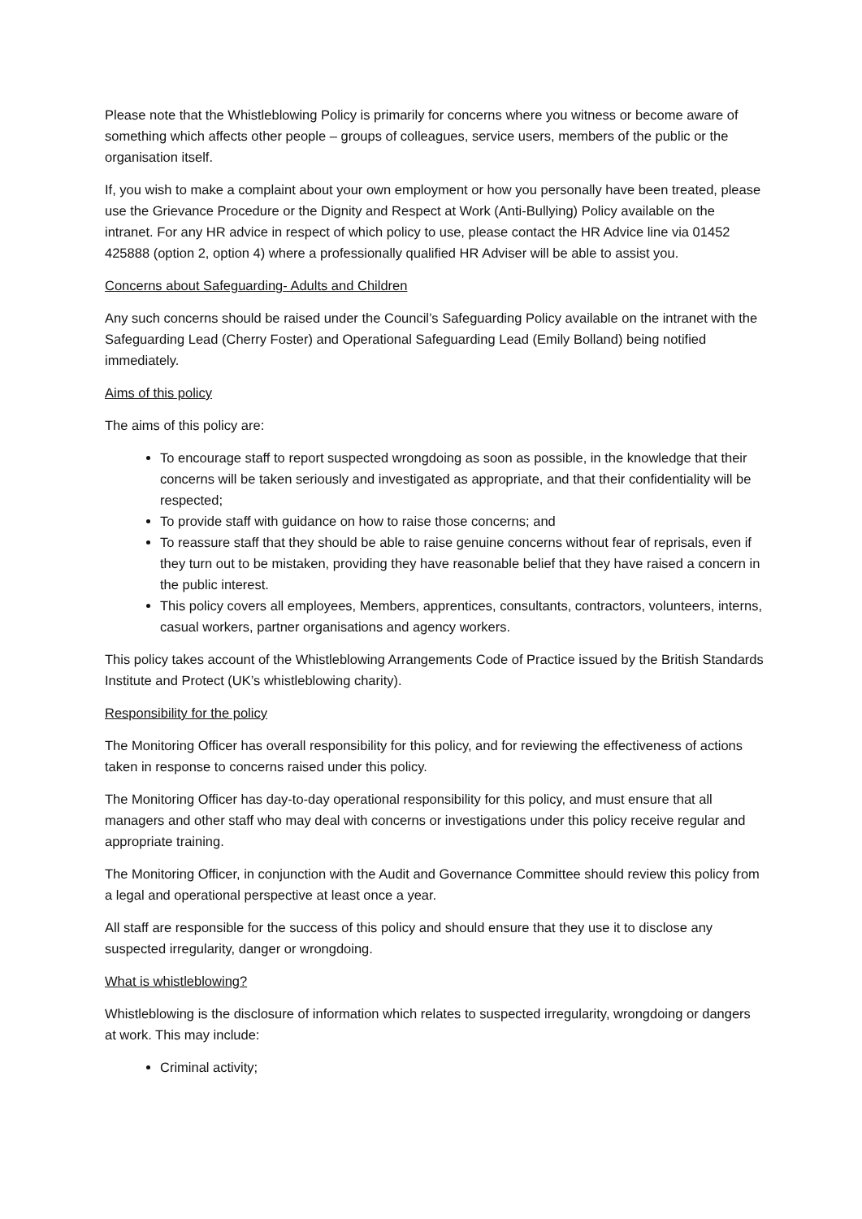Please note that the Whistleblowing Policy is primarily for concerns where you witness or become aware of something which affects other people – groups of colleagues, service users, members of the public or the organisation itself.
If, you wish to make a complaint about your own employment or how you personally have been treated, please use the Grievance Procedure or the Dignity and Respect at Work (Anti-Bullying) Policy available on the intranet. For any HR advice in respect of which policy to use, please contact the HR Advice line via 01452 425888 (option 2, option 4) where a professionally qualified HR Adviser will be able to assist you.
Concerns about Safeguarding- Adults and Children
Any such concerns should be raised under the Council’s Safeguarding Policy available on the intranet with the Safeguarding Lead (Cherry Foster) and Operational Safeguarding Lead (Emily Bolland) being notified immediately.
Aims of this policy
The aims of this policy are:
To encourage staff to report suspected wrongdoing as soon as possible, in the knowledge that their concerns will be taken seriously and investigated as appropriate, and that their confidentiality will be respected;
To provide staff with guidance on how to raise those concerns; and
To reassure staff that they should be able to raise genuine concerns without fear of reprisals, even if they turn out to be mistaken, providing they have reasonable belief that they have raised a concern in the public interest.
This policy covers all employees, Members, apprentices, consultants, contractors, volunteers, interns, casual workers, partner organisations and agency workers.
This policy takes account of the Whistleblowing Arrangements Code of Practice issued by the British Standards Institute and Protect (UK’s whistleblowing charity).
Responsibility for the policy
The Monitoring Officer has overall responsibility for this policy, and for reviewing the effectiveness of actions taken in response to concerns raised under this policy.
The Monitoring Officer has day-to-day operational responsibility for this policy, and must ensure that all managers and other staff who may deal with concerns or investigations under this policy receive regular and appropriate training.
The Monitoring Officer, in conjunction with the Audit and Governance Committee should review this policy from a legal and operational perspective at least once a year.
All staff are responsible for the success of this policy and should ensure that they use it to disclose any suspected irregularity, danger or wrongdoing.
What is whistleblowing?
Whistleblowing is the disclosure of information which relates to suspected irregularity, wrongdoing or dangers at work. This may include:
Criminal activity;